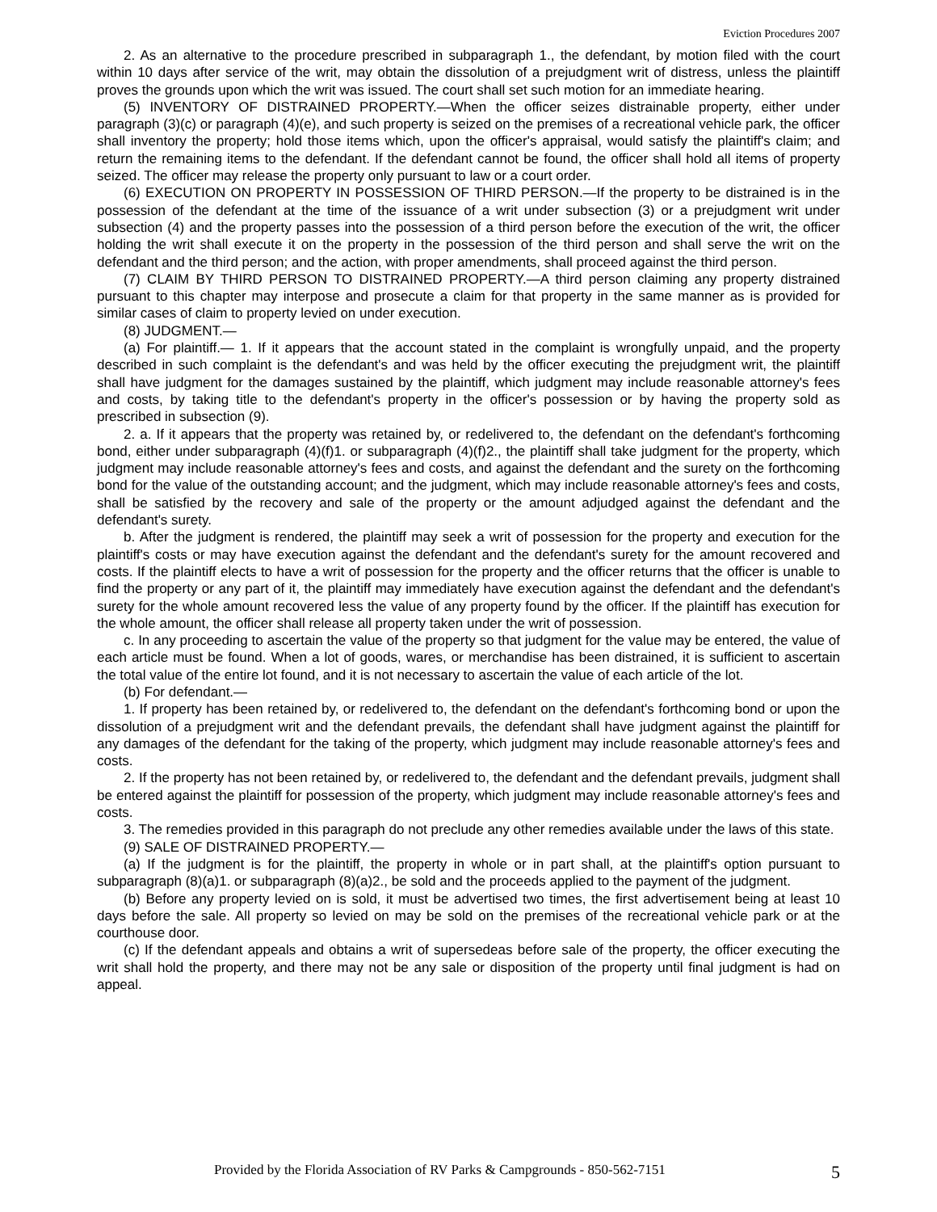Eviction Procedures 2007
2. As an alternative to the procedure prescribed in subparagraph 1., the defendant, by motion filed with the court within 10 days after service of the writ, may obtain the dissolution of a prejudgment writ of distress, unless the plaintiff proves the grounds upon which the writ was issued. The court shall set such motion for an immediate hearing.
(5) INVENTORY OF DISTRAINED PROPERTY.—When the officer seizes distrainable property, either under paragraph (3)(c) or paragraph (4)(e), and such property is seized on the premises of a recreational vehicle park, the officer shall inventory the property; hold those items which, upon the officer's appraisal, would satisfy the plaintiff's claim; and return the remaining items to the defendant. If the defendant cannot be found, the officer shall hold all items of property seized. The officer may release the property only pursuant to law or a court order.
(6) EXECUTION ON PROPERTY IN POSSESSION OF THIRD PERSON.—If the property to be distrained is in the possession of the defendant at the time of the issuance of a writ under subsection (3) or a prejudgment writ under subsection (4) and the property passes into the possession of a third person before the execution of the writ, the officer holding the writ shall execute it on the property in the possession of the third person and shall serve the writ on the defendant and the third person; and the action, with proper amendments, shall proceed against the third person.
(7) CLAIM BY THIRD PERSON TO DISTRAINED PROPERTY.—A third person claiming any property distrained pursuant to this chapter may interpose and prosecute a claim for that property in the same manner as is provided for similar cases of claim to property levied on under execution.
(8) JUDGMENT.—
(a) For plaintiff.— 1. If it appears that the account stated in the complaint is wrongfully unpaid, and the property described in such complaint is the defendant's and was held by the officer executing the prejudgment writ, the plaintiff shall have judgment for the damages sustained by the plaintiff, which judgment may include reasonable attorney's fees and costs, by taking title to the defendant's property in the officer's possession or by having the property sold as prescribed in subsection (9).
2. a. If it appears that the property was retained by, or redelivered to, the defendant on the defendant's forthcoming bond, either under subparagraph (4)(f)1. or subparagraph (4)(f)2., the plaintiff shall take judgment for the property, which judgment may include reasonable attorney's fees and costs, and against the defendant and the surety on the forthcoming bond for the value of the outstanding account; and the judgment, which may include reasonable attorney's fees and costs, shall be satisfied by the recovery and sale of the property or the amount adjudged against the defendant and the defendant's surety.
b. After the judgment is rendered, the plaintiff may seek a writ of possession for the property and execution for the plaintiff's costs or may have execution against the defendant and the defendant's surety for the amount recovered and costs. If the plaintiff elects to have a writ of possession for the property and the officer returns that the officer is unable to find the property or any part of it, the plaintiff may immediately have execution against the defendant and the defendant's surety for the whole amount recovered less the value of any property found by the officer. If the plaintiff has execution for the whole amount, the officer shall release all property taken under the writ of possession.
c. In any proceeding to ascertain the value of the property so that judgment for the value may be entered, the value of each article must be found. When a lot of goods, wares, or merchandise has been distrained, it is sufficient to ascertain the total value of the entire lot found, and it is not necessary to ascertain the value of each article of the lot.
(b) For defendant.—
1. If property has been retained by, or redelivered to, the defendant on the defendant's forthcoming bond or upon the dissolution of a prejudgment writ and the defendant prevails, the defendant shall have judgment against the plaintiff for any damages of the defendant for the taking of the property, which judgment may include reasonable attorney's fees and costs.
2. If the property has not been retained by, or redelivered to, the defendant and the defendant prevails, judgment shall be entered against the plaintiff for possession of the property, which judgment may include reasonable attorney's fees and costs.
3. The remedies provided in this paragraph do not preclude any other remedies available under the laws of this state.
(9) SALE OF DISTRAINED PROPERTY.—
(a) If the judgment is for the plaintiff, the property in whole or in part shall, at the plaintiff's option pursuant to subparagraph (8)(a)1. or subparagraph (8)(a)2., be sold and the proceeds applied to the payment of the judgment.
(b) Before any property levied on is sold, it must be advertised two times, the first advertisement being at least 10 days before the sale. All property so levied on may be sold on the premises of the recreational vehicle park or at the courthouse door.
(c) If the defendant appeals and obtains a writ of supersedeas before sale of the property, the officer executing the writ shall hold the property, and there may not be any sale or disposition of the property until final judgment is had on appeal.
Provided by the Florida Association of RV Parks & Campgrounds - 850-562-7151 5